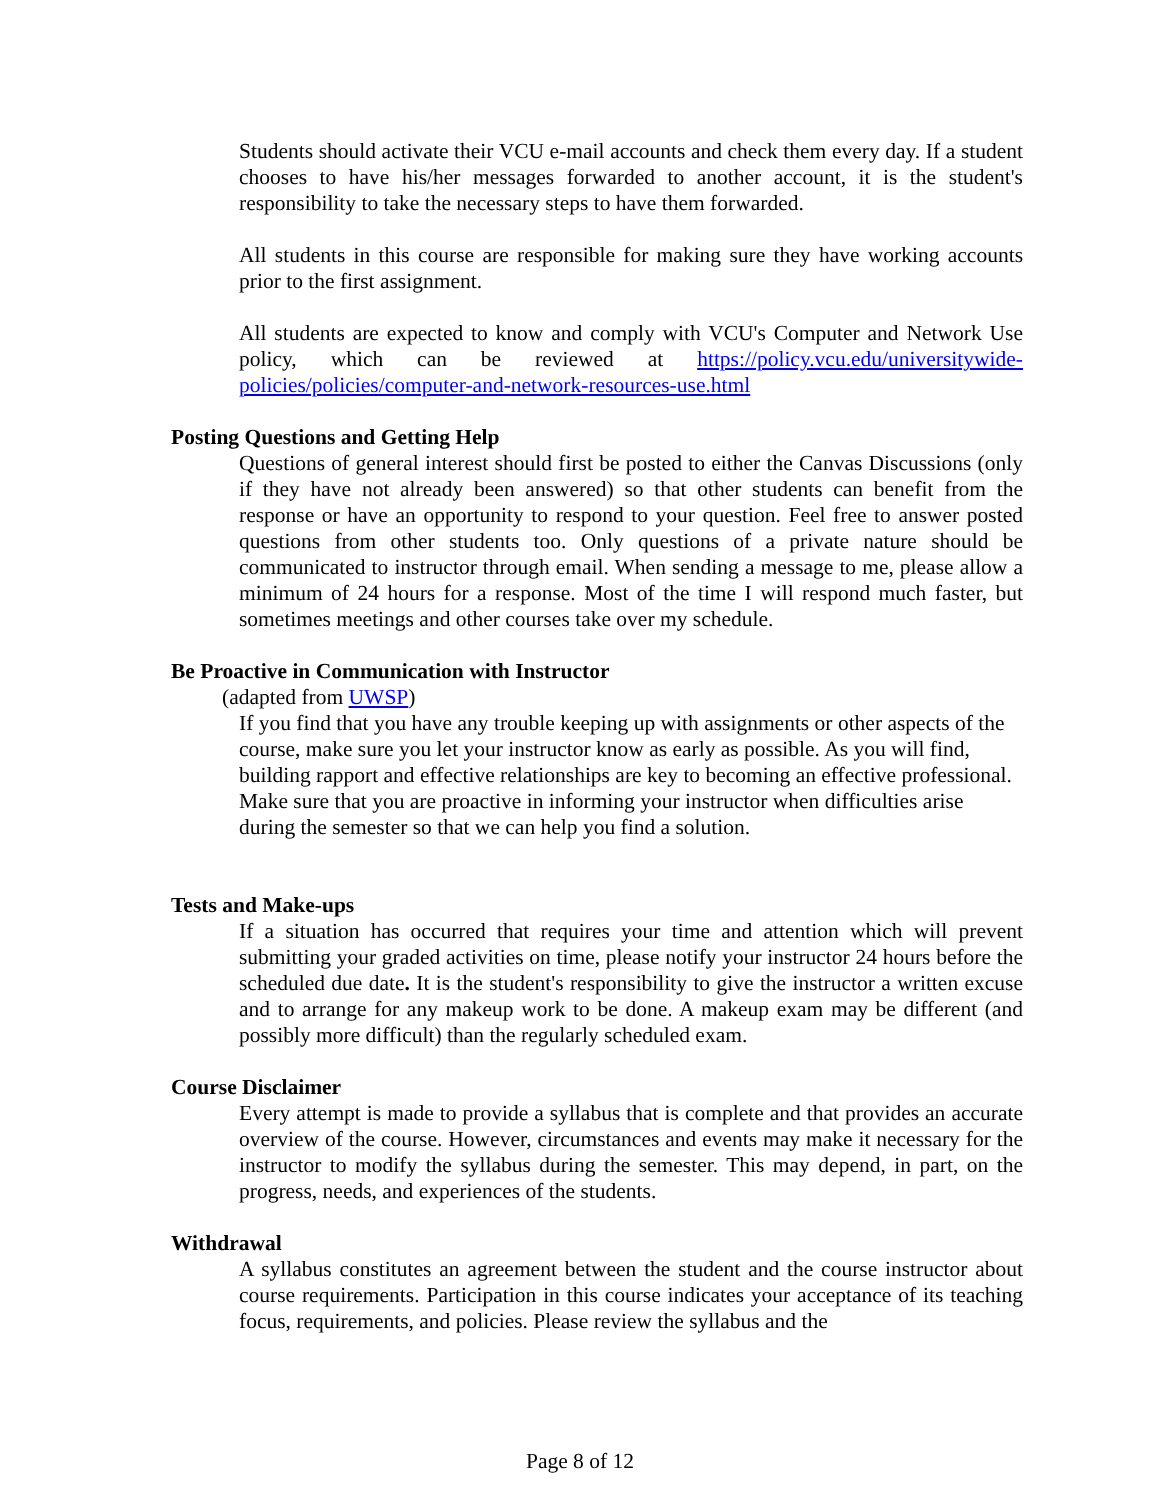Students should activate their VCU e-mail accounts and check them every day. If a student chooses to have his/her messages forwarded to another account, it is the student's responsibility to take the necessary steps to have them forwarded.
All students in this course are responsible for making sure they have working accounts prior to the first assignment.
All students are expected to know and comply with VCU's Computer and Network Use policy, which can be reviewed at https://policy.vcu.edu/universitywide-policies/policies/computer-and-network-resources-use.html
Posting Questions and Getting Help
Questions of general interest should first be posted to either the Canvas Discussions (only if they have not already been answered) so that other students can benefit from the response or have an opportunity to respond to your question. Feel free to answer posted questions from other students too. Only questions of a private nature should be communicated to instructor through email. When sending a message to me, please allow a minimum of 24 hours for a response. Most of the time I will respond much faster, but sometimes meetings and other courses take over my schedule.
Be Proactive in Communication with Instructor
(adapted from UWSP)
If you find that you have any trouble keeping up with assignments or other aspects of the course, make sure you let your instructor know as early as possible. As you will find, building rapport and effective relationships are key to becoming an effective professional. Make sure that you are proactive in informing your instructor when difficulties arise during the semester so that we can help you find a solution.
Tests and Make-ups
If a situation has occurred that requires your time and attention which will prevent submitting your graded activities on time, please notify your instructor 24 hours before the scheduled due date. It is the student's responsibility to give the instructor a written excuse and to arrange for any makeup work to be done. A makeup exam may be different (and possibly more difficult) than the regularly scheduled exam.
Course Disclaimer
Every attempt is made to provide a syllabus that is complete and that provides an accurate overview of the course. However, circumstances and events may make it necessary for the instructor to modify the syllabus during the semester. This may depend, in part, on the progress, needs, and experiences of the students.
Withdrawal
A syllabus constitutes an agreement between the student and the course instructor about course requirements. Participation in this course indicates your acceptance of its teaching focus, requirements, and policies. Please review the syllabus and the
Page 8 of 12